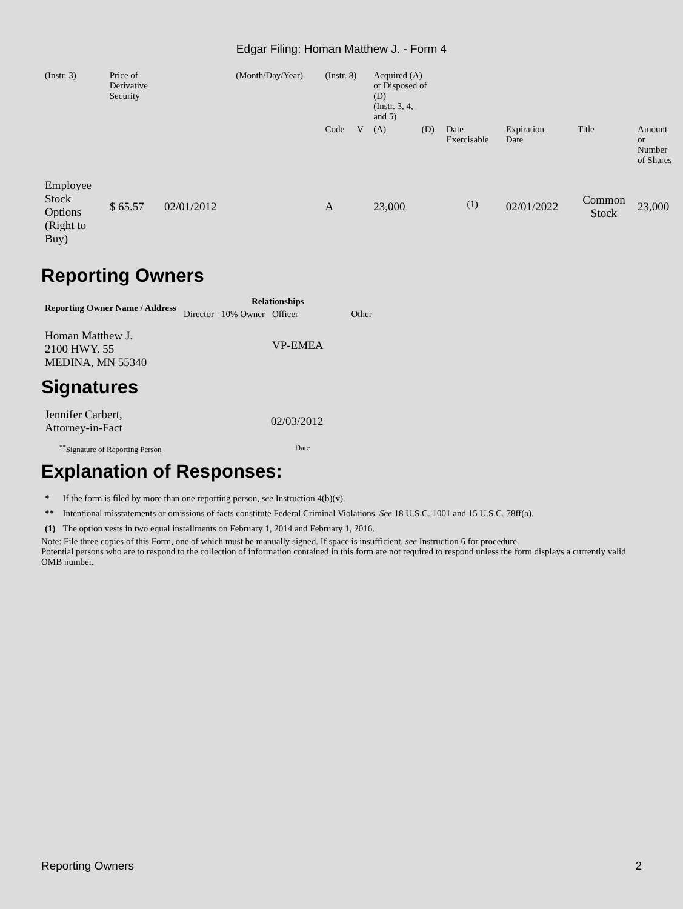Edgar Filing: Homan Matthew J. - Form 4
| (Instr. 3) | Price of Derivative Security | | (Month/Day/Year) | (Instr. 8) | | Acquired (A) or Disposed of (D) (Instr. 3, 4, and 5) | | | | | |
| | | | | Code | V | (A) | (D) | Date Exercisable | Expiration Date | Title | Amount or Number of Shares |
| Employee Stock Options (Right to Buy) | $ 65.57 | 02/01/2012 | | A | | 23,000 | | <sup>(1)</sup> | 02/01/2022 | Common Stock | 23,000 |
Reporting Owners
| Reporting Owner Name / Address | Relationships | | | |
| --- | --- | --- | --- | --- |
| | Director | 10% Owner | Officer | Other |
| Homan Matthew J. 2100 HWY. 55 MEDINA, MN 55340 | | | VP-EMEA | |
Signatures
| Jennifer Carbert, Attorney-in-Fact | 02/03/2012 |
| <sup>**</sup> Signature of Reporting Person | Date |
Explanation of Responses:
| * | If the form is filed by more than one reporting person, see Instruction 4(b)(v). |
| ** | Intentional misstatements or omissions of facts constitute Federal Criminal Violations. See 18 U.S.C. 1001 and 15 U.S.C. 78ff(a). |
| (1) | The option vests in two equal installments on February 1, 2014 and February 1, 2016. |
Note: File three copies of this Form, one of which must be manually signed. If space is insufficient, see Instruction 6 for procedure.
Potential persons who are to respond to the collection of information contained in this form are not required to respond unless the form displays a currently valid OMB number.
Reporting Owners 2